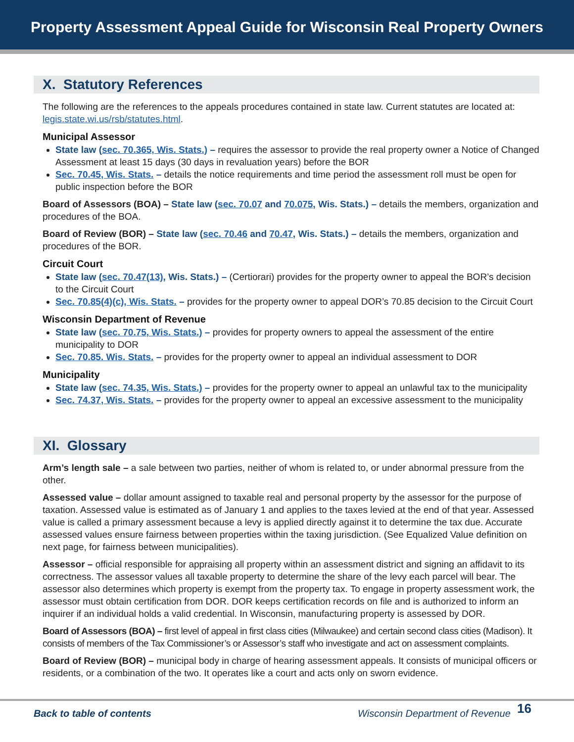Property Assessment Appeal Guide for Wisconsin Real Property Owners
X. Statutory References
The following are the references to the appeals procedures contained in state law. Current statutes are located at: legis.state.wi.us/rsb/statutes.html.
Municipal Assessor
State law (sec. 70.365, Wis. Stats.) – requires the assessor to provide the real property owner a Notice of Changed Assessment at least 15 days (30 days in revaluation years) before the BOR
Sec. 70.45, Wis. Stats. – details the notice requirements and time period the assessment roll must be open for public inspection before the BOR
Board of Assessors (BOA) – State law (sec. 70.07 and 70.075, Wis. Stats.) – details the members, organization and procedures of the BOA.
Board of Review (BOR) – State law (sec. 70.46 and 70.47, Wis. Stats.) – details the members, organization and procedures of the BOR.
Circuit Court
State law (sec. 70.47(13), Wis. Stats.) – (Certiorari) provides for the property owner to appeal the BOR’s decision to the Circuit Court
Sec. 70.85(4)(c), Wis. Stats. – provides for the property owner to appeal DOR’s 70.85 decision to the Circuit Court
Wisconsin Department of Revenue
State law (sec. 70.75, Wis. Stats.) – provides for property owners to appeal the assessment of the entire municipality to DOR
Sec. 70.85. Wis. Stats. – provides for the property owner to appeal an individual assessment to DOR
Municipality
State law (sec. 74.35, Wis. Stats.) – provides for the property owner to appeal an unlawful tax to the municipality
Sec. 74.37, Wis. Stats. – provides for the property owner to appeal an excessive assessment to the municipality
XI. Glossary
Arm’s length sale – a sale between two parties, neither of whom is related to, or under abnormal pressure from the other.
Assessed value – dollar amount assigned to taxable real and personal property by the assessor for the purpose of taxation. Assessed value is estimated as of January 1 and applies to the taxes levied at the end of that year. Assessed value is called a primary assessment because a levy is applied directly against it to determine the tax due. Accurate assessed values ensure fairness between properties within the taxing jurisdiction. (See Equalized Value definition on next page, for fairness between municipalities).
Assessor – official responsible for appraising all property within an assessment district and signing an affidavit to its correctness. The assessor values all taxable property to determine the share of the levy each parcel will bear. The assessor also determines which property is exempt from the property tax. To engage in property assessment work, the assessor must obtain certification from DOR. DOR keeps certification records on file and is authorized to inform an inquirer if an individual holds a valid credential. In Wisconsin, manufacturing property is assessed by DOR.
Board of Assessors (BOA) – first level of appeal in first class cities (Milwaukee) and certain second class cities (Madison). It consists of members of the Tax Commissioner’s or Assessor’s staff who investigate and act on assessment complaints.
Board of Review (BOR) – municipal body in charge of hearing assessment appeals. It consists of municipal officers or residents, or a combination of the two. It operates like a court and acts only on sworn evidence.
Back to table of contents Wisconsin Department of Revenue 16